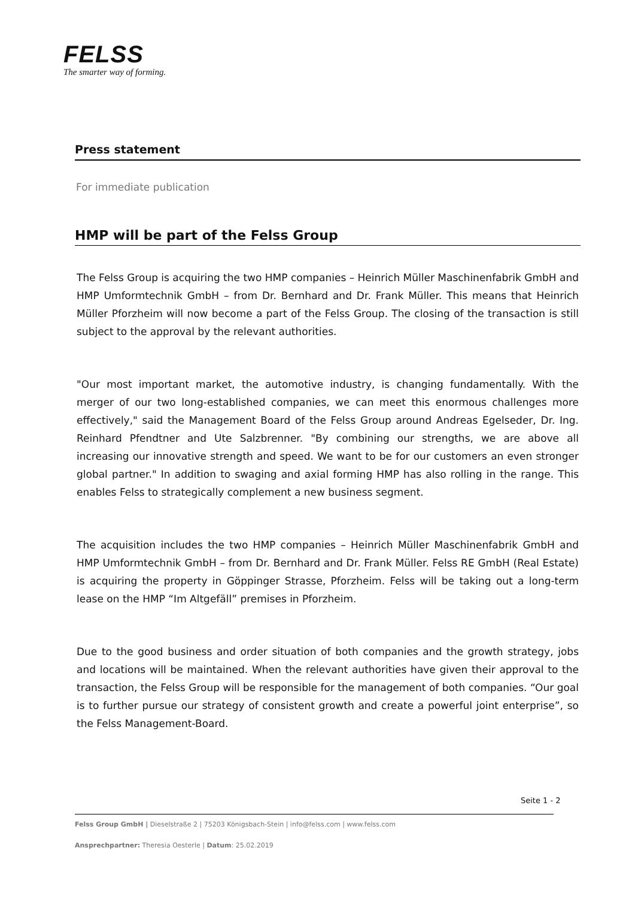FELSS
The smarter way of forming.
Press statement
For immediate publication
HMP will be part of the Felss Group
The Felss Group is acquiring the two HMP companies – Heinrich Müller Maschinenfabrik GmbH and HMP Umformtechnik GmbH – from Dr. Bernhard and Dr. Frank Müller. This means that Heinrich Müller Pforzheim will now become a part of the Felss Group. The closing of the transaction is still subject to the approval by the relevant authorities.
"Our most important market, the automotive industry, is changing fundamentally. With the merger of our two long-established companies, we can meet this enormous challenges more effectively," said the Management Board of the Felss Group around Andreas Egelseder, Dr. Ing. Reinhard Pfendtner and Ute Salzbrenner. "By combining our strengths, we are above all increasing our innovative strength and speed. We want to be for our customers an even stronger global partner." In addition to swaging and axial forming HMP has also rolling in the range. This enables Felss to strategically complement a new business segment.
The acquisition includes the two HMP companies – Heinrich Müller Maschinenfabrik GmbH and HMP Umformtechnik GmbH – from Dr. Bernhard and Dr. Frank Müller. Felss RE GmbH (Real Estate) is acquiring the property in Göppinger Strasse, Pforzheim. Felss will be taking out a long-term lease on the HMP “Im Altgefäll” premises in Pforzheim.
Due to the good business and order situation of both companies and the growth strategy, jobs and locations will be maintained. When the relevant authorities have given their approval to the transaction, the Felss Group will be responsible for the management of both companies. “Our goal is to further pursue our strategy of consistent growth and create a powerful joint enterprise”, so the Felss Management-Board.
Seite 1 - 2
Felss Group GmbH | Dieselstraße 2 | 75203 Königsbach-Stein | info@felss.com | www.felss.com
Ansprechpartner: Theresia Oesterle | Datum: 25.02.2019